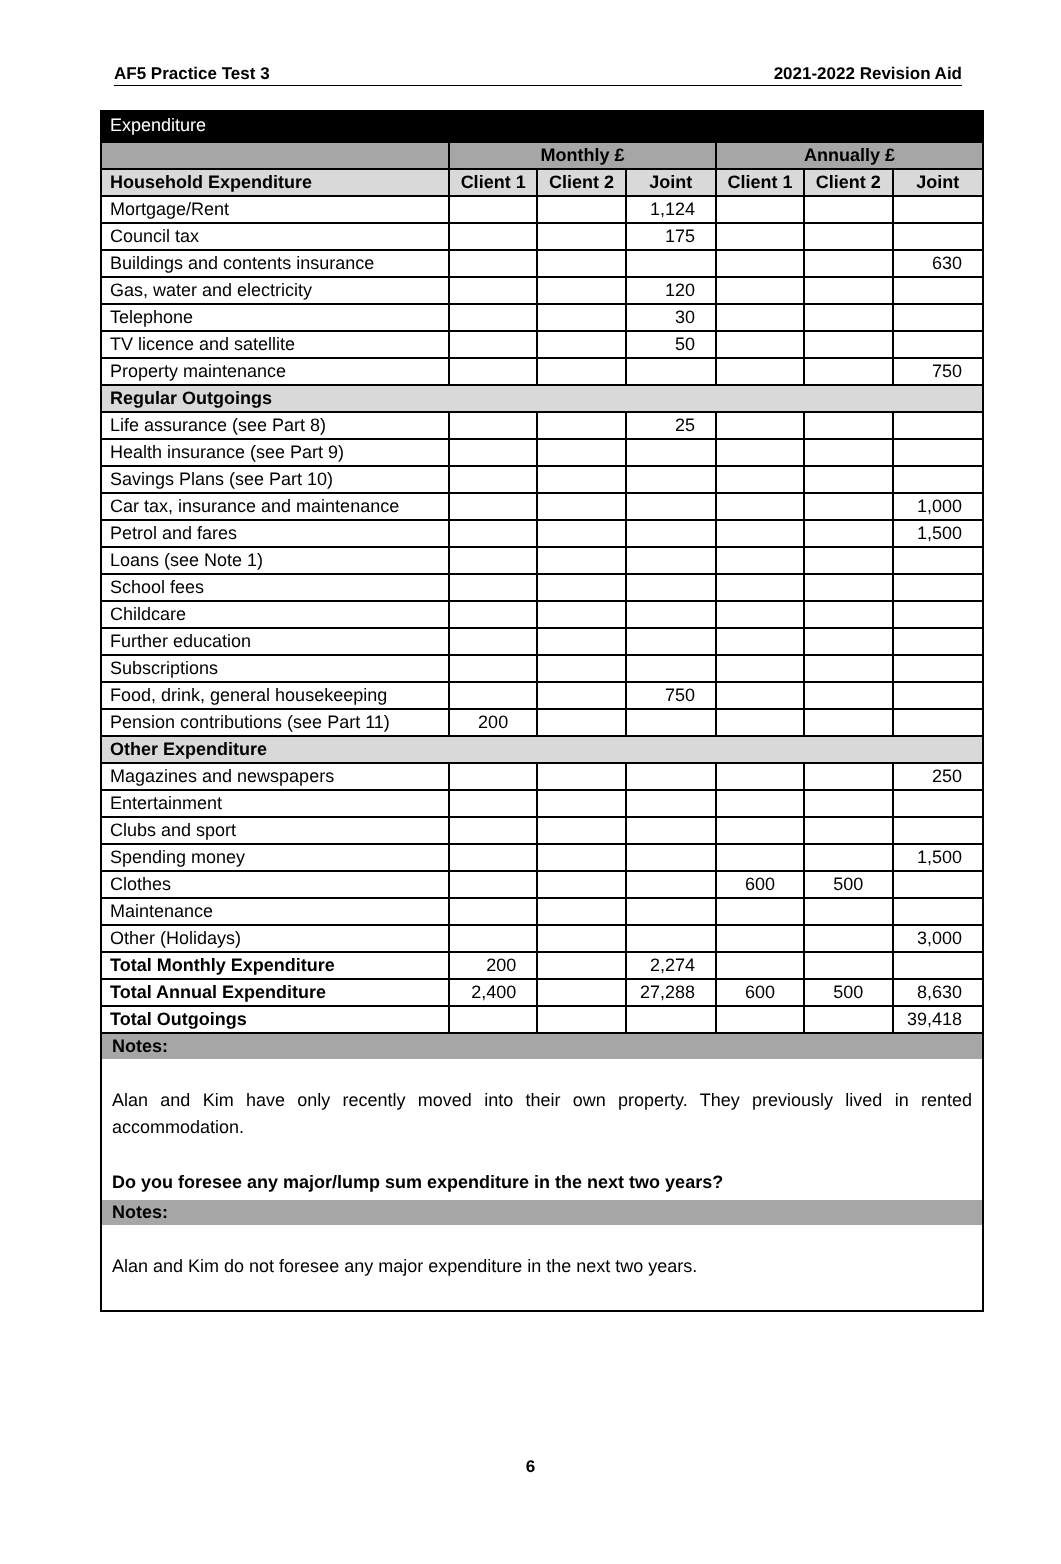AF5 Practice Test 3 2021-2022 Revision Aid
Expenditure
| | Monthly £ | | | Annually £ | | |
| --- | --- | --- | --- | --- | --- | --- |
| Household Expenditure | Client 1 | Client 2 | Joint | Client 1 | Client 2 | Joint |
| Mortgage/Rent | | | 1,124 | | | |
| Council tax | | | 175 | | | |
| Buildings and contents insurance | | | | | | 630 |
| Gas, water and electricity | | | 120 | | | |
| Telephone | | | 30 | | | |
| TV licence and satellite | | | 50 | | | |
| Property maintenance | | | | | | 750 |
| Regular Outgoings | | | | | | |
| Life assurance (see Part 8) | | | 25 | | | |
| Health insurance (see Part 9) | | | | | | |
| Savings Plans (see Part 10) | | | | | | |
| Car tax, insurance and maintenance | | | | | | 1,000 |
| Petrol and fares | | | | | | 1,500 |
| Loans (see Note 1) | | | | | | |
| School fees | | | | | | |
| Childcare | | | | | | |
| Further education | | | | | | |
| Subscriptions | | | | | | |
| Food, drink, general housekeeping | | | 750 | | | |
| Pension contributions (see Part 11) | 200 | | | | | |
| Other Expenditure | | | | | | |
| Magazines and newspapers | | | | | | 250 |
| Entertainment | | | | | | |
| Clubs and sport | | | | | | |
| Spending money | | | | | | 1,500 |
| Clothes | | | | 600 | 500 | |
| Maintenance | | | | | | |
| Other (Holidays) | | | | | | 3,000 |
| Total Monthly Expenditure | 200 | | 2,274 | | | |
| Total Annual Expenditure | 2,400 | | 27,288 | 600 | 500 | 8,630 |
| Total Outgoings | | | | | | 39,418 |
Notes:
Alan and Kim have only recently moved into their own property. They previously lived in rented accommodation.
Do you foresee any major/lump sum expenditure in the next two years?
Notes:
Alan and Kim do not foresee any major expenditure in the next two years.
6